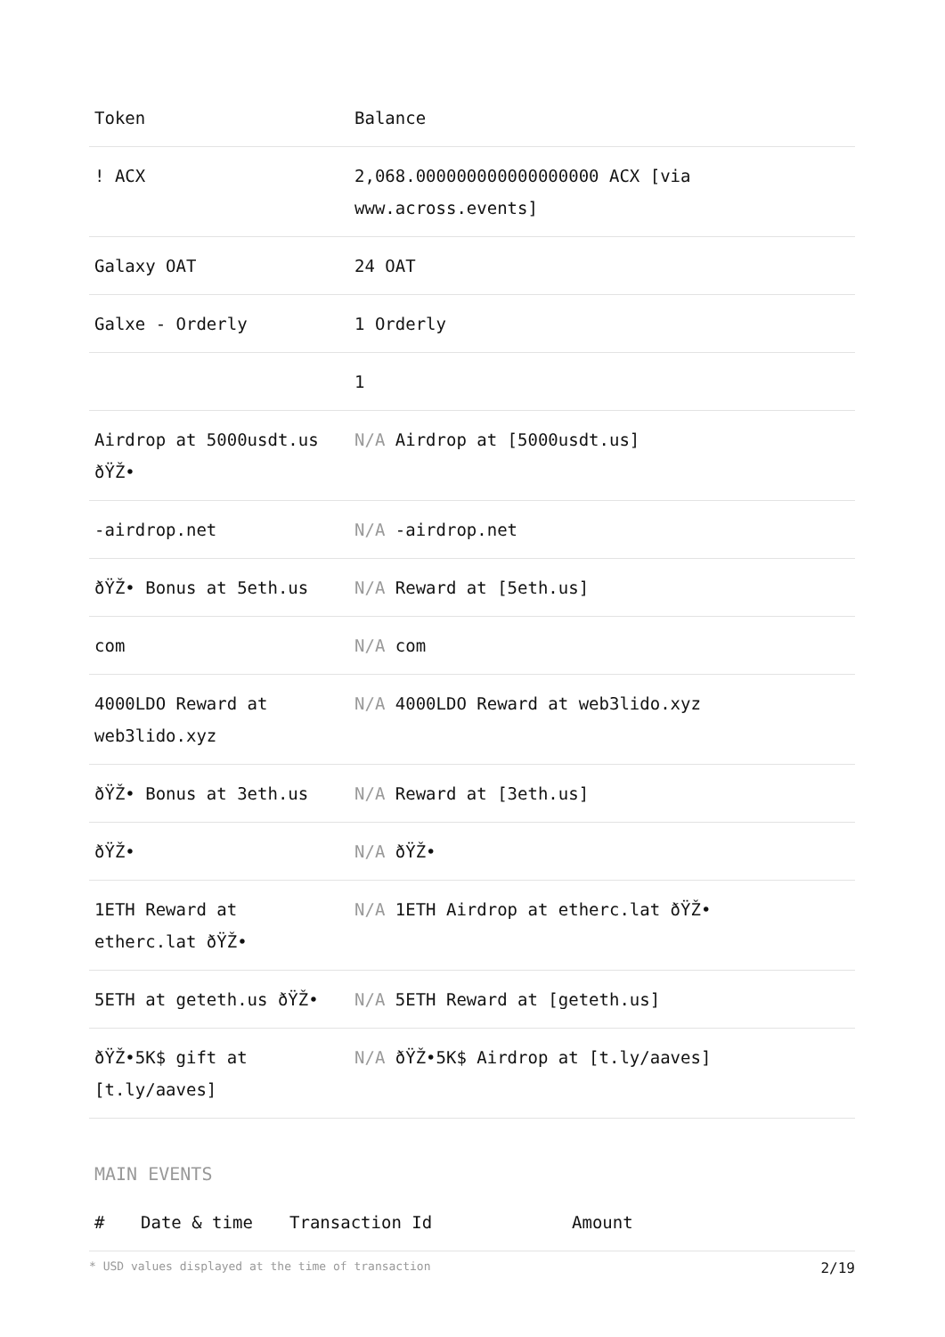| Token | Balance |
| --- | --- |
| ! ACX | 2,068.000000000000000000 ACX [via www.across.events] |
| Galaxy OAT | 24 OAT |
| Galxe - Orderly | 1 Orderly |
| | 1 |
| Airdrop at 5000usdt.us ðŸŽ• | N/A Airdrop at [5000usdt.us] |
| -airdrop.net | N/A -airdrop.net |
| ðŸŽ• Bonus at 5eth.us | N/A Reward at [5eth.us] |
| com | N/A com |
| 4000LDO Reward at web3lido.xyz | N/A 4000LDO Reward at web3lido.xyz |
| ðŸŽ• Bonus at 3eth.us | N/A Reward at [3eth.us] |
| ðŸŽ• | N/A ðŸŽ• |
| 1ETH Reward at etherc.lat ðŸŽ• | N/A 1ETH Airdrop at etherc.lat ðŸŽ• |
| 5ETH at geteth.us ðŸŽ• | N/A 5ETH Reward at [geteth.us] |
| ðŸŽ•5K$ gift at [t.ly/aaves] | N/A ðŸŽ•5K$ Airdrop at [t.ly/aaves] |
MAIN EVENTS
| # | Date & time | Transaction Id | Amount |
| --- | --- | --- | --- |
* USD values displayed at the time of transaction 2/19